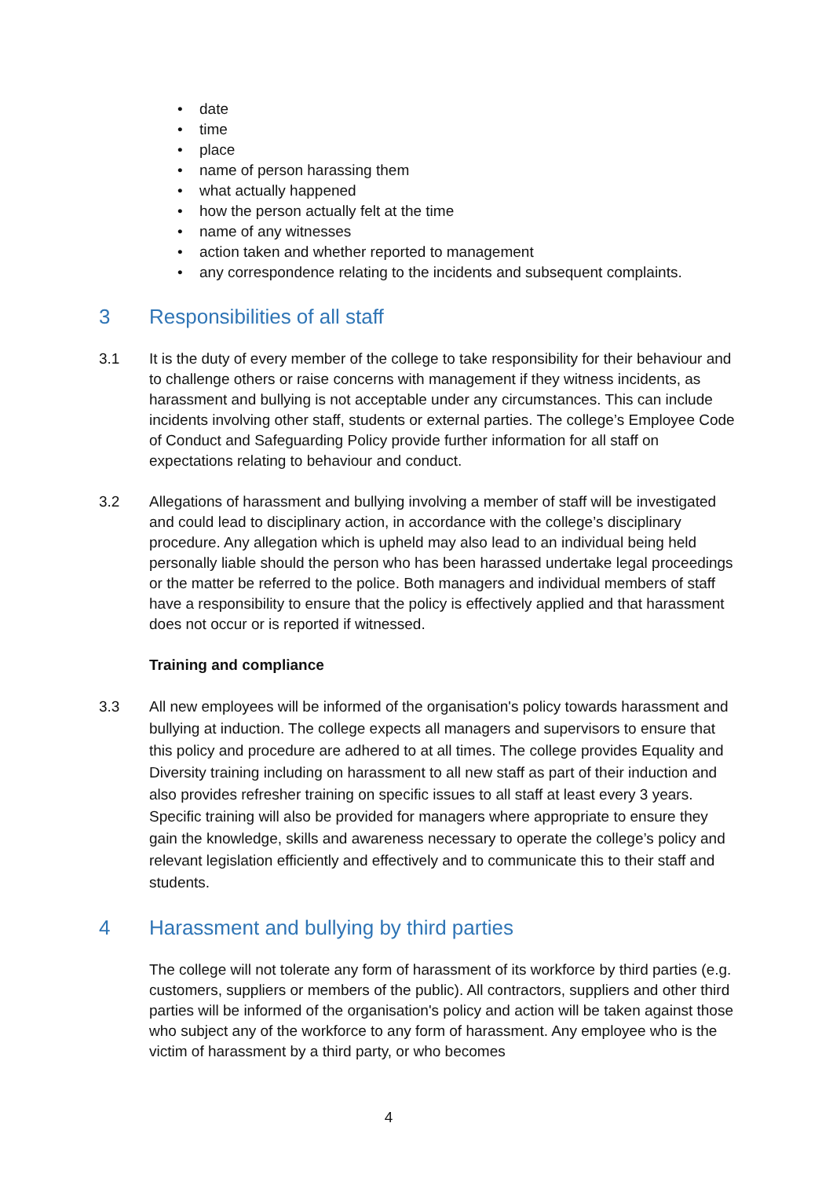• date
• time
• place
• name of person harassing them
• what actually happened
• how the person actually felt at the time
• name of any witnesses
• action taken and whether reported to management
• any correspondence relating to the incidents and subsequent complaints.
3 Responsibilities of all staff
3.1 It is the duty of every member of the college to take responsibility for their behaviour and to challenge others or raise concerns with management if they witness incidents, as harassment and bullying is not acceptable under any circumstances. This can include incidents involving other staff, students or external parties. The college’s Employee Code of Conduct and Safeguarding Policy provide further information for all staff on expectations relating to behaviour and conduct.
3.2 Allegations of harassment and bullying involving a member of staff will be investigated and could lead to disciplinary action, in accordance with the college’s disciplinary procedure. Any allegation which is upheld may also lead to an individual being held personally liable should the person who has been harassed undertake legal proceedings or the matter be referred to the police. Both managers and individual members of staff have a responsibility to ensure that the policy is effectively applied and that harassment does not occur or is reported if witnessed.
Training and compliance
3.3 All new employees will be informed of the organisation's policy towards harassment and bullying at induction. The college expects all managers and supervisors to ensure that this policy and procedure are adhered to at all times. The college provides Equality and Diversity training including on harassment to all new staff as part of their induction and also provides refresher training on specific issues to all staff at least every 3 years. Specific training will also be provided for managers where appropriate to ensure they gain the knowledge, skills and awareness necessary to operate the college’s policy and relevant legislation efficiently and effectively and to communicate this to their staff and students.
4 Harassment and bullying by third parties
The college will not tolerate any form of harassment of its workforce by third parties (e.g. customers, suppliers or members of the public). All contractors, suppliers and other third parties will be informed of the organisation's policy and action will be taken against those who subject any of the workforce to any form of harassment. Any employee who is the victim of harassment by a third party, or who becomes
4